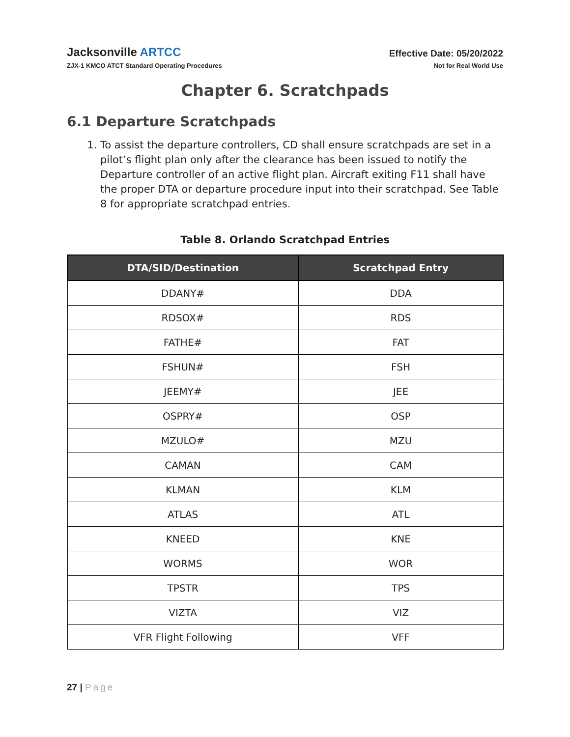Jacksonville ARTCC
ZJX-1 KMCO ATCT Standard Operating Procedures
Effective Date: 05/20/2022
Not for Real World Use
Chapter 6. Scratchpads
6.1 Departure Scratchpads
1. To assist the departure controllers, CD shall ensure scratchpads are set in a pilot’s flight plan only after the clearance has been issued to notify the Departure controller of an active flight plan. Aircraft exiting F11 shall have the proper DTA or departure procedure input into their scratchpad. See Table 8 for appropriate scratchpad entries.
Table 8. Orlando Scratchpad Entries
| DTA/SID/Destination | Scratchpad Entry |
| --- | --- |
| DDANY# | DDA |
| RDSOX# | RDS |
| FATHE# | FAT |
| FSHUN# | FSH |
| JEEMY# | JEE |
| OSPRY# | OSP |
| MZULO# | MZU |
| CAMAN | CAM |
| KLMAN | KLM |
| ATLAS | ATL |
| KNEED | KNE |
| WORMS | WOR |
| TPSTR | TPS |
| VIZTA | VIZ |
| VFR Flight Following | VFF |
27 | Page